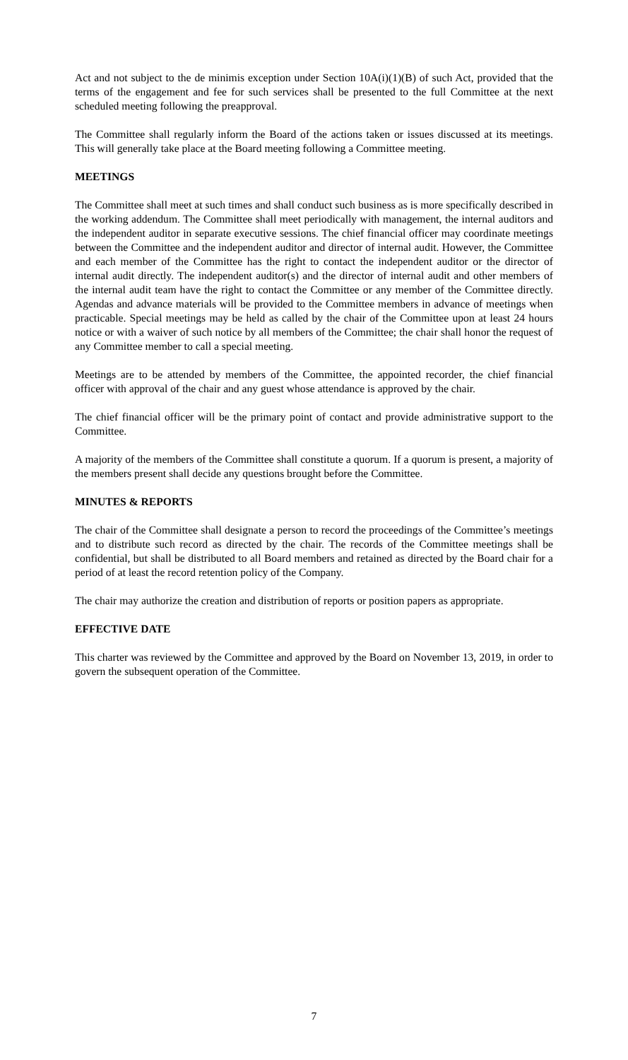Act and not subject to the de minimis exception under Section 10A(i)(1)(B) of such Act, provided that the terms of the engagement and fee for such services shall be presented to the full Committee at the next scheduled meeting following the preapproval.
The Committee shall regularly inform the Board of the actions taken or issues discussed at its meetings. This will generally take place at the Board meeting following a Committee meeting.
MEETINGS
The Committee shall meet at such times and shall conduct such business as is more specifically described in the working addendum. The Committee shall meet periodically with management, the internal auditors and the independent auditor in separate executive sessions. The chief financial officer may coordinate meetings between the Committee and the independent auditor and director of internal audit. However, the Committee and each member of the Committee has the right to contact the independent auditor or the director of internal audit directly. The independent auditor(s) and the director of internal audit and other members of the internal audit team have the right to contact the Committee or any member of the Committee directly. Agendas and advance materials will be provided to the Committee members in advance of meetings when practicable. Special meetings may be held as called by the chair of the Committee upon at least 24 hours notice or with a waiver of such notice by all members of the Committee; the chair shall honor the request of any Committee member to call a special meeting.
Meetings are to be attended by members of the Committee, the appointed recorder, the chief financial officer with approval of the chair and any guest whose attendance is approved by the chair.
The chief financial officer will be the primary point of contact and provide administrative support to the Committee.
A majority of the members of the Committee shall constitute a quorum. If a quorum is present, a majority of the members present shall decide any questions brought before the Committee.
MINUTES & REPORTS
The chair of the Committee shall designate a person to record the proceedings of the Committee’s meetings and to distribute such record as directed by the chair. The records of the Committee meetings shall be confidential, but shall be distributed to all Board members and retained as directed by the Board chair for a period of at least the record retention policy of the Company.
The chair may authorize the creation and distribution of reports or position papers as appropriate.
EFFECTIVE DATE
This charter was reviewed by the Committee and approved by the Board on November 13, 2019, in order to govern the subsequent operation of the Committee.
7